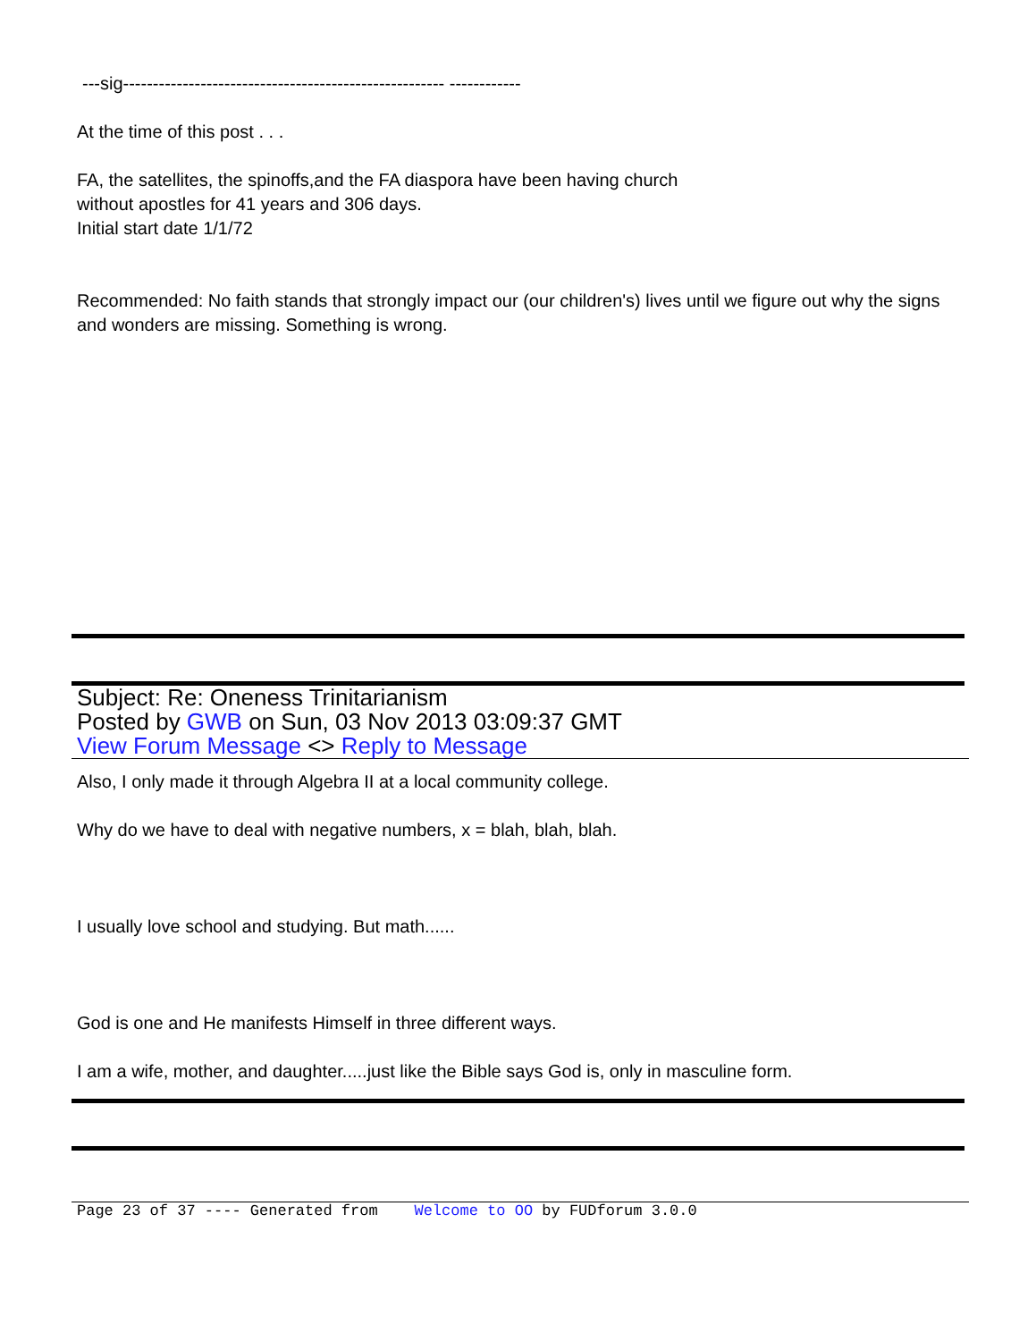---sig------------------------------------------------------ ------------
At the time of this post . . .
FA, the satellites, the spinoffs,and the FA diaspora have been having church
without apostles for 41 years and 306 days.
Initial start date 1/1/72
Recommended: No faith stands that strongly impact our (our children's) lives until we figure out why the signs and wonders are missing. Something is wrong.
Subject: Re: Oneness Trinitarianism
Posted by GWB on Sun, 03 Nov 2013 03:09:37 GMT
View Forum Message <> Reply to Message
Also, I only made it through Algebra II at a local community college.
Why do we have to deal with negative numbers, x = blah, blah, blah.
I usually love school and studying. But math......
God is one and He manifests Himself in three different ways.
I am a wife, mother, and daughter.....just like the Bible says God is, only in masculine form.
Page 23 of 37 ---- Generated from Welcome to OO by FUDforum 3.0.0